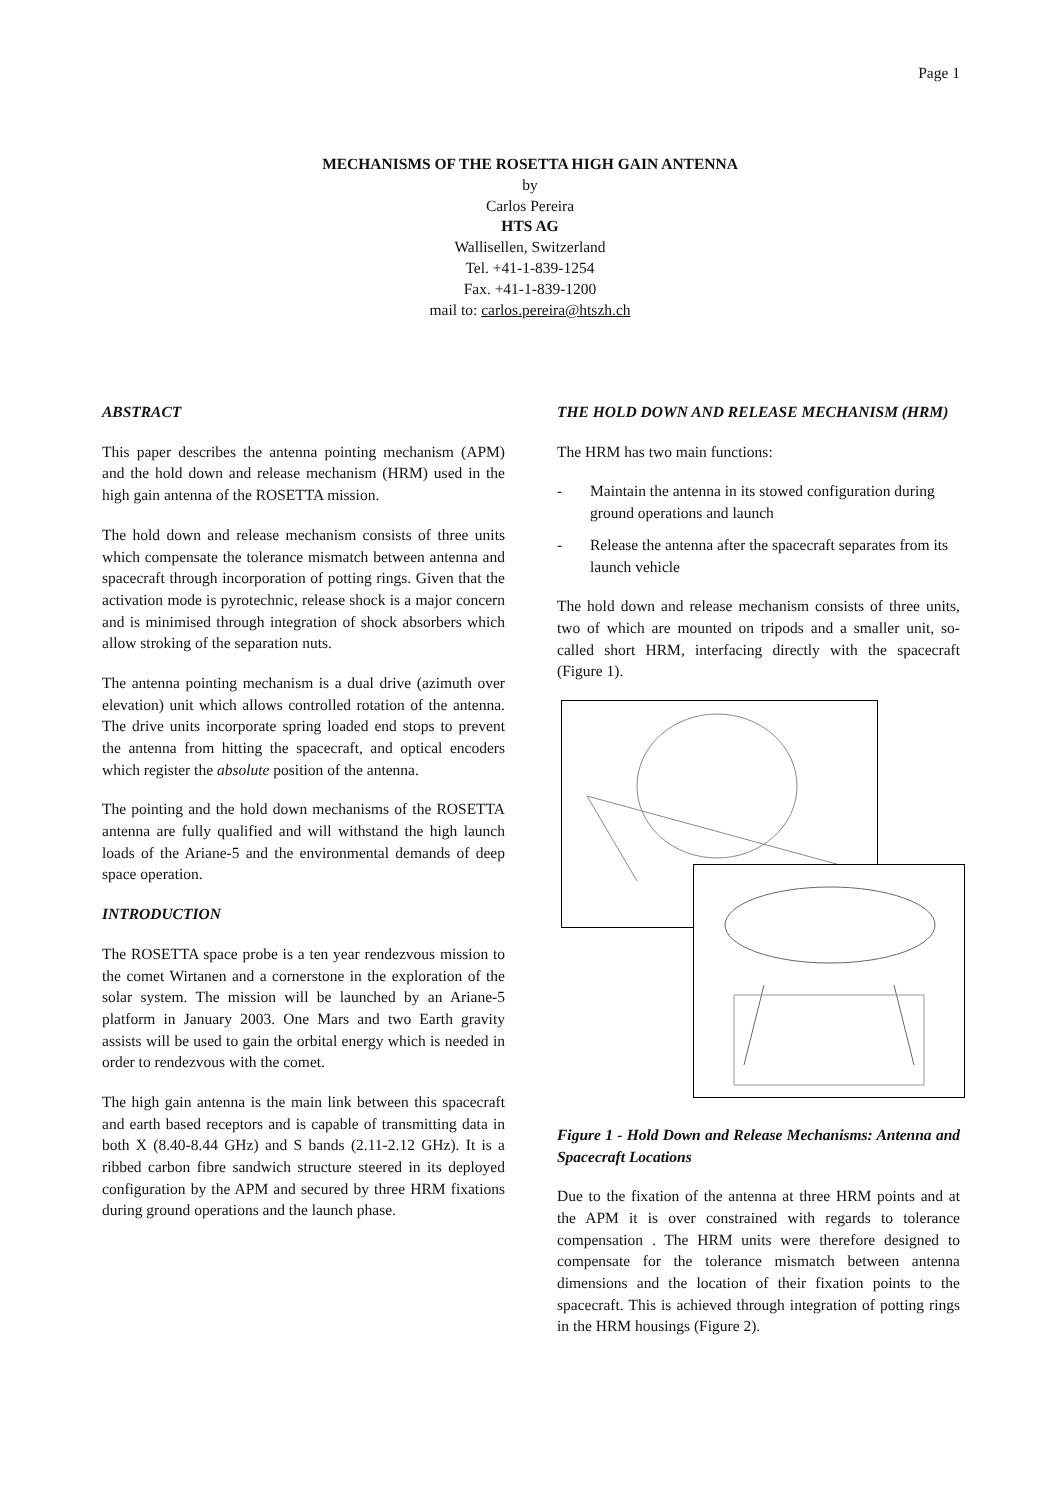Page 1
MECHANISMS OF THE ROSETTA HIGH GAIN ANTENNA
by
Carlos Pereira
HTS AG
Wallisellen, Switzerland
Tel. +41-1-839-1254
Fax. +41-1-839-1200
mail to: carlos.pereira@htszh.ch
ABSTRACT
This paper describes the antenna pointing mechanism (APM) and the hold down and release mechanism (HRM) used in the high gain antenna of the ROSETTA mission.
The hold down and release mechanism consists of three units which compensate the tolerance mismatch between antenna and spacecraft through incorporation of potting rings. Given that the activation mode is pyrotechnic, release shock is a major concern and is minimised through integration of shock absorbers which allow stroking of the separation nuts.
The antenna pointing mechanism is a dual drive (azimuth over elevation) unit which allows controlled rotation of the antenna. The drive units incorporate spring loaded end stops to prevent the antenna from hitting the spacecraft, and optical encoders which register the absolute position of the antenna.
The pointing and the hold down mechanisms of the ROSETTA antenna are fully qualified and will withstand the high launch loads of the Ariane-5 and the environmental demands of deep space operation.
INTRODUCTION
The ROSETTA space probe is a ten year rendezvous mission to the comet Wirtanen and a cornerstone in the exploration of the solar system. The mission will be launched by an Ariane-5 platform in January 2003. One Mars and two Earth gravity assists will be used to gain the orbital energy which is needed in order to rendezvous with the comet.
The high gain antenna is the main link between this spacecraft and earth based receptors and is capable of transmitting data in both X (8.40-8.44 GHz) and S bands (2.11-2.12 GHz). It is a ribbed carbon fibre sandwich structure steered in its deployed configuration by the APM and secured by three HRM fixations during ground operations and the launch phase.
THE HOLD DOWN AND RELEASE MECHANISM (HRM)
The HRM has two main functions:
- Maintain the antenna in its stowed configuration during ground operations and launch
- Release the antenna after the spacecraft separates from its launch vehicle
The hold down and release mechanism consists of three units, two of which are mounted on tripods and a smaller unit, so-called short HRM, interfacing directly with the spacecraft (Figure 1).
Figure 1 - Hold Down and Release Mechanisms: Antenna and Spacecraft Locations
Due to the fixation of the antenna at three HRM points and at the APM it is over constrained with regards to tolerance compensation . The HRM units were therefore designed to compensate for the tolerance mismatch between antenna dimensions and the location of their fixation points to the spacecraft. This is achieved through integration of potting rings in the HRM housings (Figure 2).